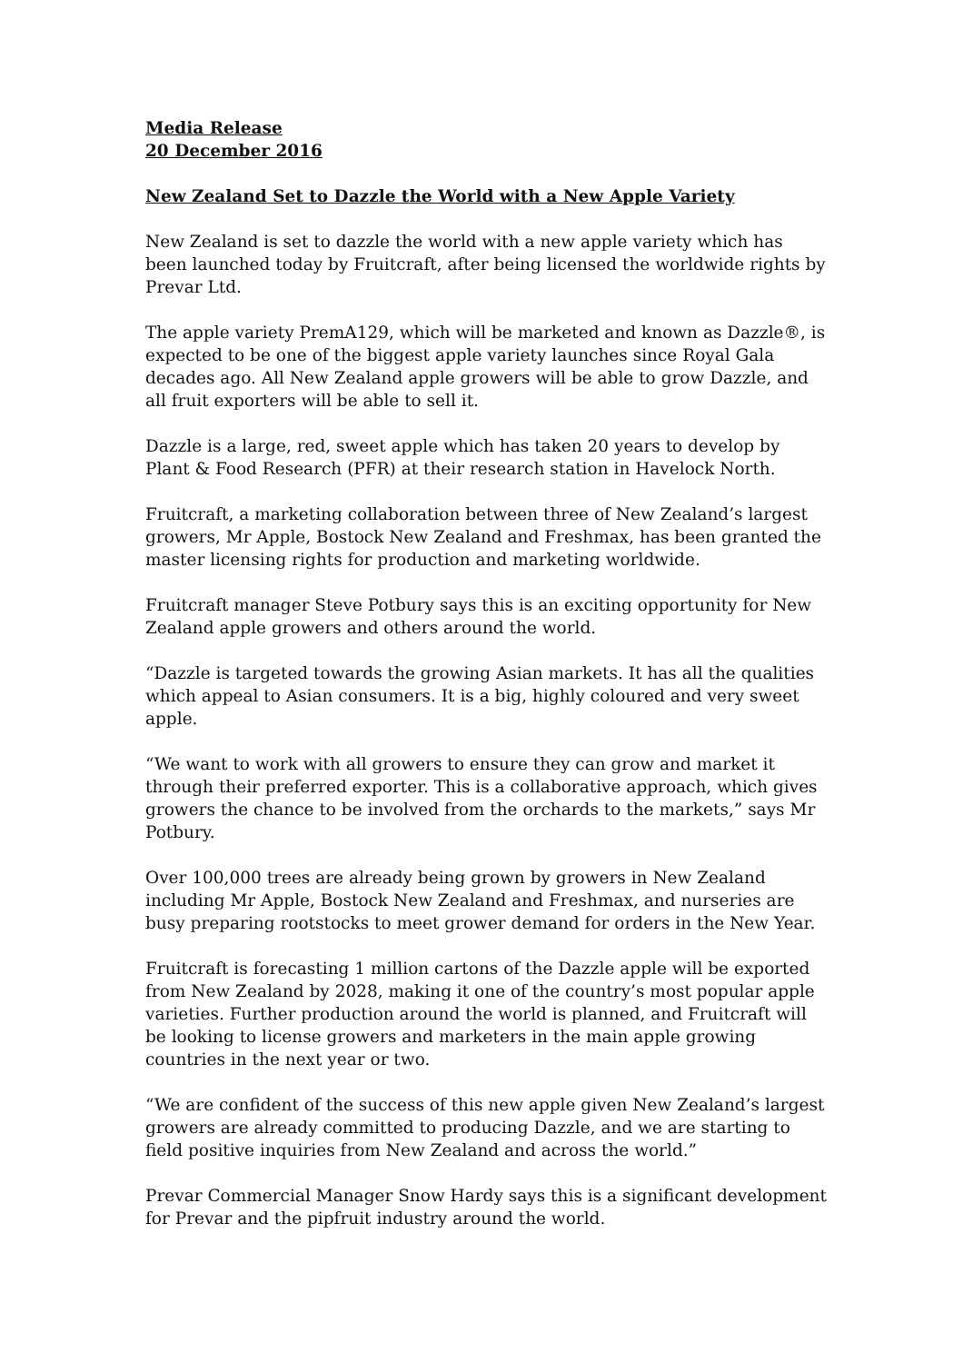Media Release
20 December 2016
New Zealand Set to Dazzle the World with a New Apple Variety
New Zealand is set to dazzle the world with a new apple variety which has been launched today by Fruitcraft, after being licensed the worldwide rights by Prevar Ltd.
The apple variety PremA129, which will be marketed and known as Dazzle®, is expected to be one of the biggest apple variety launches since Royal Gala decades ago. All New Zealand apple growers will be able to grow Dazzle, and all fruit exporters will be able to sell it.
Dazzle is a large, red, sweet apple which has taken 20 years to develop by Plant & Food Research (PFR) at their research station in Havelock North.
Fruitcraft, a marketing collaboration between three of New Zealand’s largest growers, Mr Apple, Bostock New Zealand and Freshmax, has been granted the master licensing rights for production and marketing worldwide.
Fruitcraft manager Steve Potbury says this is an exciting opportunity for New Zealand apple growers and others around the world.
“Dazzle is targeted towards the growing Asian markets. It has all the qualities which appeal to Asian consumers. It is a big, highly coloured and very sweet apple.
“We want to work with all growers to ensure they can grow and market it through their preferred exporter. This is a collaborative approach, which gives growers the chance to be involved from the orchards to the markets,” says Mr Potbury.
Over 100,000 trees are already being grown by growers in New Zealand including Mr Apple, Bostock New Zealand and Freshmax, and nurseries are busy preparing rootstocks to meet grower demand for orders in the New Year.
Fruitcraft is forecasting 1 million cartons of the Dazzle apple will be exported from New Zealand by 2028, making it one of the country’s most popular apple varieties. Further production around the world is planned, and Fruitcraft will be looking to license growers and marketers in the main apple growing countries in the next year or two.
“We are confident of the success of this new apple given New Zealand’s largest growers are already committed to producing Dazzle, and we are starting to field positive inquiries from New Zealand and across the world.”
Prevar Commercial Manager Snow Hardy says this is a significant development for Prevar and the pipfruit industry around the world.